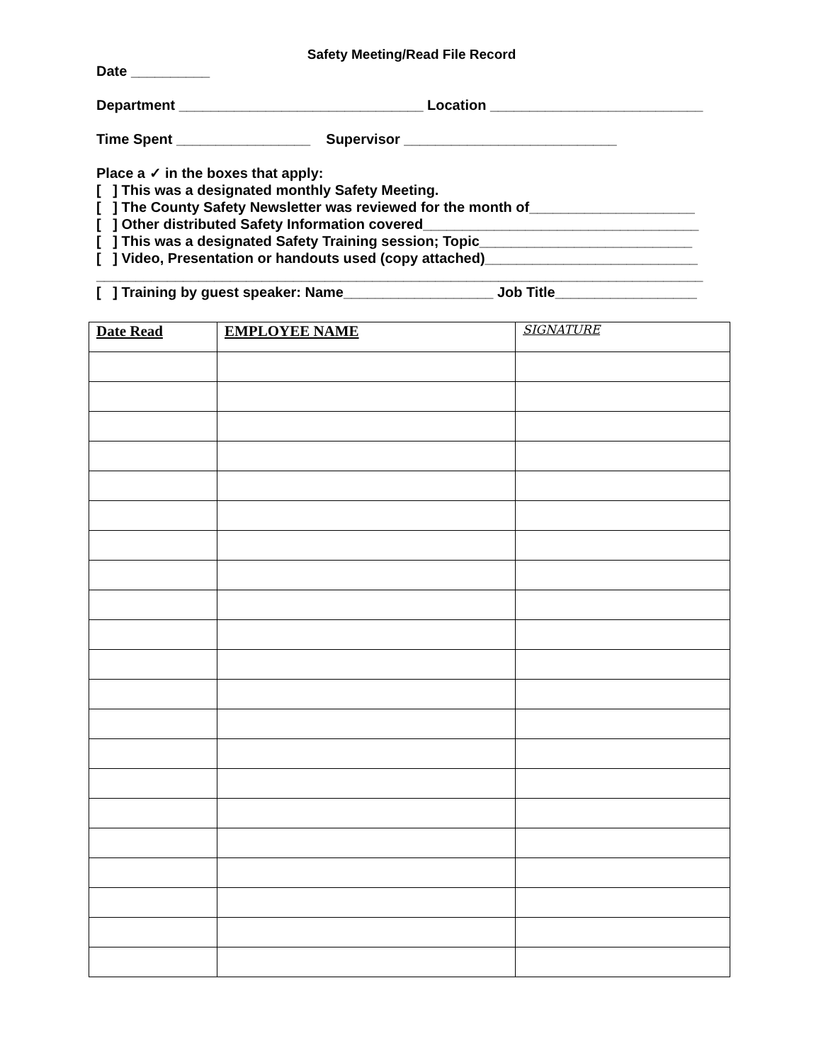Safety Meeting/Read File Record
Date __________
Department _______________________________ Location ___________________________
Time Spent _________________ Supervisor ___________________________
Place a ✓ in the boxes that apply:
[ ] This was a designated monthly Safety Meeting.
[ ] The County Safety Newsletter was reviewed for the month of_____________________
[ ] Other distributed Safety Information covered___________________________________
[ ] This was a designated Safety Training session; Topic___________________________
[ ] Video, Presentation or handouts used (copy attached)___________________________
_____________________________________________________________________________
[ ] Training by guest speaker: Name___________________ Job Title__________________
| Date Read | EMPLOYEE NAME | SIGNATURE |
| --- | --- | --- |